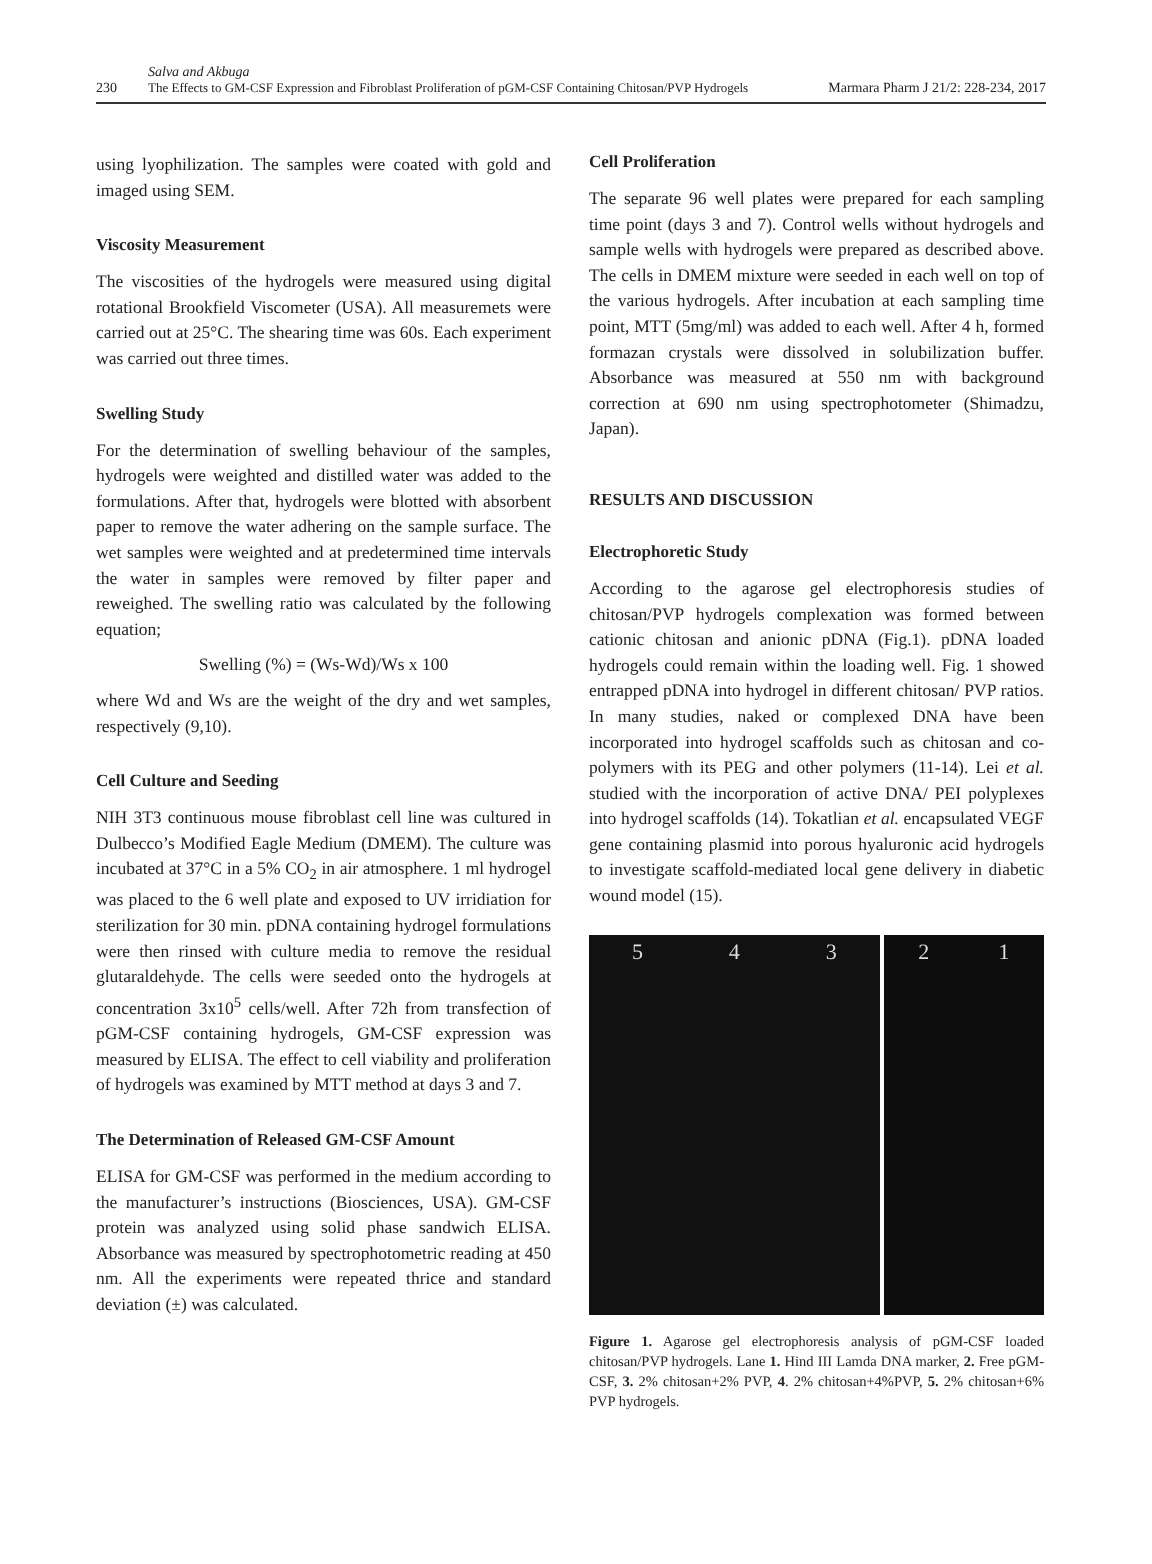230
Salva and Akbuga
The Effects to GM-CSF Expression and Fibroblast Proliferation of pGM-CSF Containing Chitosan/PVP Hydrogels
Marmara Pharm J 21/2: 228-234, 2017
using lyophilization. The samples were coated with gold and imaged using SEM.
Viscosity Measurement
The viscosities of the hydrogels were measured using digital rotational Brookfield Viscometer (USA). All measuremets were carried out at 25°C. The shearing time was 60s. Each experiment was carried out three times.
Swelling Study
For the determination of swelling behaviour of the samples, hydrogels were weighted and distilled water was added to the formulations. After that, hydrogels were blotted with absorbent paper to remove the water adhering on the sample surface. The wet samples were weighted and at predetermined time intervals the water in samples were removed by filter paper and reweighed. The swelling ratio was calculated by the following equation;
Swelling (%) = (Ws-Wd)/Ws x 100
where Wd and Ws are the weight of the dry and wet samples, respectively (9,10).
Cell Culture and Seeding
NIH 3T3 continuous mouse fibroblast cell line was cultured in Dulbecco’s Modified Eagle Medium (DMEM). The culture was incubated at 37°C in a 5% CO<sub>2</sub> in air atmosphere. 1 ml hydrogel was placed to the 6 well plate and exposed to UV irridiation for sterilization for 30 min. pDNA containing hydrogel formulations were then rinsed with culture media to remove the residual glutaraldehyde. The cells were seeded onto the hydrogels at concentration 3x10<sup>5</sup> cells/well. After 72h from transfection of pGM-CSF containing hydrogels, GM-CSF expression was measured by ELISA. The effect to cell viability and proliferation of hydrogels was examined by MTT method at days 3 and 7.
The Determination of Released GM-CSF Amount
ELISA for GM-CSF was performed in the medium according to the manufacturer’s instructions (Biosciences, USA). GM-CSF protein was analyzed using solid phase sandwich ELISA. Absorbance was measured by spectrophotometric reading at 450 nm. All the experiments were repeated thrice and standard deviation (±) was calculated.
Cell Proliferation
The separate 96 well plates were prepared for each sampling time point (days 3 and 7). Control wells without hydrogels and sample wells with hydrogels were prepared as described above. The cells in DMEM mixture were seeded in each well on top of the various hydrogels. After incubation at each sampling time point, MTT (5mg/ml) was added to each well. After 4 h, formed formazan crystals were dissolved in solubilization buffer. Absorbance was measured at 550 nm with background correction at 690 nm using spectrophotometer (Shimadzu, Japan).
RESULTS AND DISCUSSION
Electrophoretic Study
According to the agarose gel electrophoresis studies of chitosan/PVP hydrogels complexation was formed between cationic chitosan and anionic pDNA (Fig.1). pDNA loaded hydrogels could remain within the loading well. Fig. 1 showed entrapped pDNA into hydrogel in different chitosan/ PVP ratios. In many studies, naked or complexed DNA have been incorporated into hydrogel scaffolds such as chitosan and co-polymers with its PEG and other polymers (11-14). Lei et al. studied with the incorporation of active DNA/ PEI polyplexes into hydrogel scaffolds (14). Tokatlian et al. encapsulated VEGF gene containing plasmid into porous hyaluronic acid hydrogels to investigate scaffold-mediated local gene delivery in diabetic wound model (15).
5 4 3 2 1
Figure 1. Agarose gel electrophoresis analysis of pGM-CSF loaded chitosan/PVP hydrogels. Lane 1. Hind III Lamda DNA marker, 2. Free pGM-CSF, 3. 2% chitosan+2% PVP, 4. 2% chitosan+4%PVP, 5. 2% chitosan+6% PVP hydrogels.